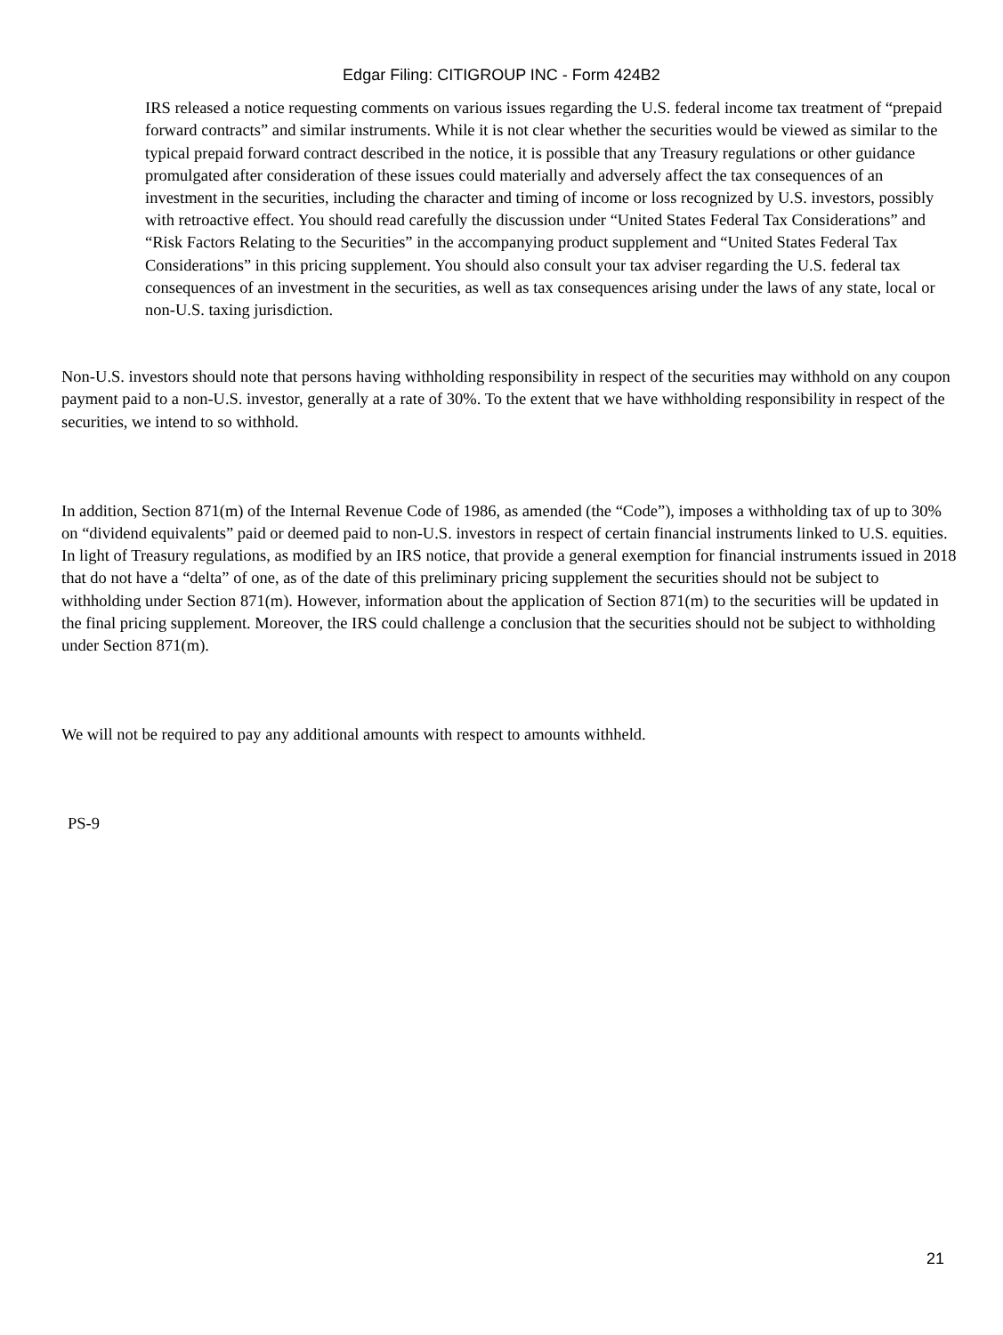Edgar Filing: CITIGROUP INC - Form 424B2
IRS released a notice requesting comments on various issues regarding the U.S. federal income tax treatment of “prepaid forward contracts” and similar instruments. While it is not clear whether the securities would be viewed as similar to the typical prepaid forward contract described in the notice, it is possible that any Treasury regulations or other guidance promulgated after consideration of these issues could materially and adversely affect the tax consequences of an investment in the securities, including the character and timing of income or loss recognized by U.S. investors, possibly with retroactive effect. You should read carefully the discussion under “United States Federal Tax Considerations” and “Risk Factors Relating to the Securities” in the accompanying product supplement and “United States Federal Tax Considerations” in this pricing supplement. You should also consult your tax adviser regarding the U.S. federal tax consequences of an investment in the securities, as well as tax consequences arising under the laws of any state, local or non-U.S. taxing jurisdiction.
Non-U.S. investors should note that persons having withholding responsibility in respect of the securities may withhold on any coupon payment paid to a non-U.S. investor, generally at a rate of 30%. To the extent that we have withholding responsibility in respect of the securities, we intend to so withhold.
In addition, Section 871(m) of the Internal Revenue Code of 1986, as amended (the “Code”), imposes a withholding tax of up to 30% on “dividend equivalents” paid or deemed paid to non-U.S. investors in respect of certain financial instruments linked to U.S. equities. In light of Treasury regulations, as modified by an IRS notice, that provide a general exemption for financial instruments issued in 2018 that do not have a “delta” of one, as of the date of this preliminary pricing supplement the securities should not be subject to withholding under Section 871(m). However, information about the application of Section 871(m) to the securities will be updated in the final pricing supplement. Moreover, the IRS could challenge a conclusion that the securities should not be subject to withholding under Section 871(m).
We will not be required to pay any additional amounts with respect to amounts withheld.
PS-9
21